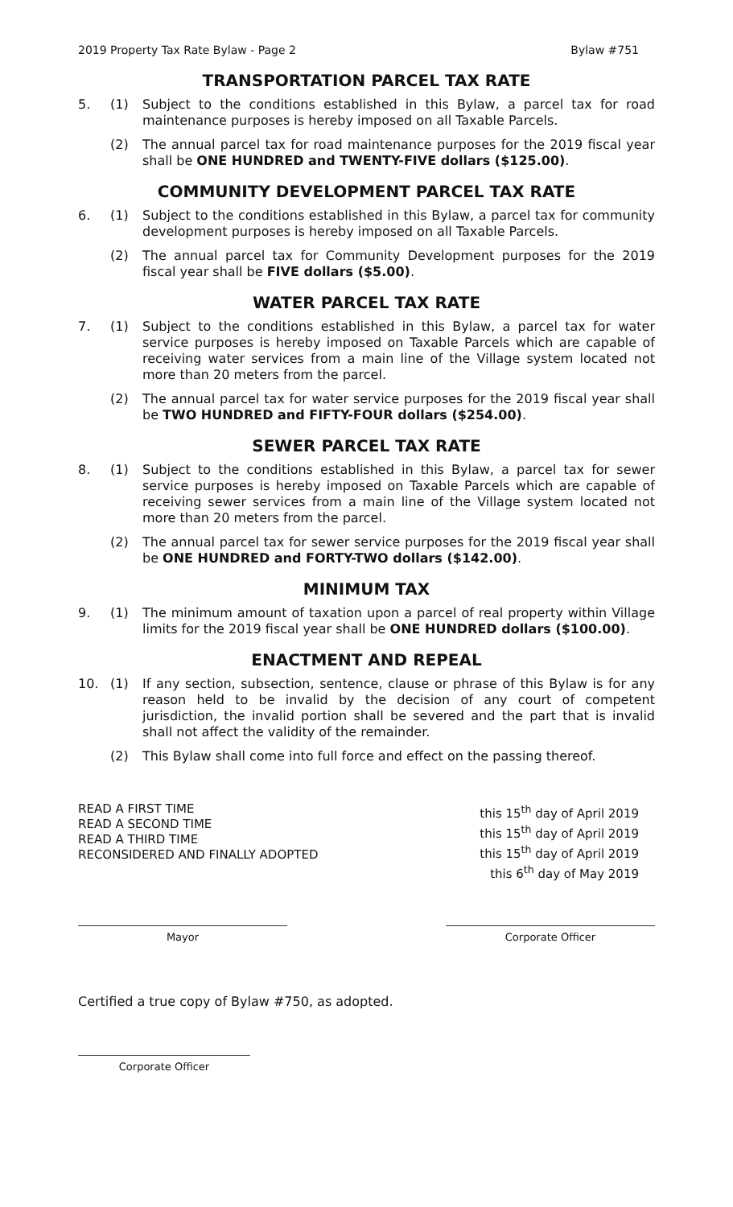2019 Property Tax Rate Bylaw - Page 2 Bylaw #751
TRANSPORTATION PARCEL TAX RATE
5. (1) Subject to the conditions established in this Bylaw, a parcel tax for road maintenance purposes is hereby imposed on all Taxable Parcels.
(2) The annual parcel tax for road maintenance purposes for the 2019 fiscal year shall be ONE HUNDRED and TWENTY-FIVE dollars ($125.00).
COMMUNITY DEVELOPMENT PARCEL TAX RATE
6. (1) Subject to the conditions established in this Bylaw, a parcel tax for community development purposes is hereby imposed on all Taxable Parcels.
(2) The annual parcel tax for Community Development purposes for the 2019 fiscal year shall be FIVE dollars ($5.00).
WATER PARCEL TAX RATE
7. (1) Subject to the conditions established in this Bylaw, a parcel tax for water service purposes is hereby imposed on Taxable Parcels which are capable of receiving water services from a main line of the Village system located not more than 20 meters from the parcel.
(2) The annual parcel tax for water service purposes for the 2019 fiscal year shall be TWO HUNDRED and FIFTY-FOUR dollars ($254.00).
SEWER PARCEL TAX RATE
8. (1) Subject to the conditions established in this Bylaw, a parcel tax for sewer service purposes is hereby imposed on Taxable Parcels which are capable of receiving sewer services from a main line of the Village system located not more than 20 meters from the parcel.
(2) The annual parcel tax for sewer service purposes for the 2019 fiscal year shall be ONE HUNDRED and FORTY-TWO dollars ($142.00).
MINIMUM TAX
9. (1) The minimum amount of taxation upon a parcel of real property within Village limits for the 2019 fiscal year shall be ONE HUNDRED dollars ($100.00).
ENACTMENT AND REPEAL
10. (1) If any section, subsection, sentence, clause or phrase of this Bylaw is for any reason held to be invalid by the decision of any court of competent jurisdiction, the invalid portion shall be severed and the part that is invalid shall not affect the validity of the remainder.
(2) This Bylaw shall come into full force and effect on the passing thereof.
READ A FIRST TIME
READ A SECOND TIME
READ A THIRD TIME
RECONSIDERED AND FINALLY ADOPTED
this 15<sup>th</sup> day of April 2019
this 15<sup>th</sup> day of April 2019
this 15<sup>th</sup> day of April 2019
this 6<sup>th</sup> day of May 2019
Mayor Corporate Officer
Certified a true copy of Bylaw #750, as adopted.
Corporate Officer